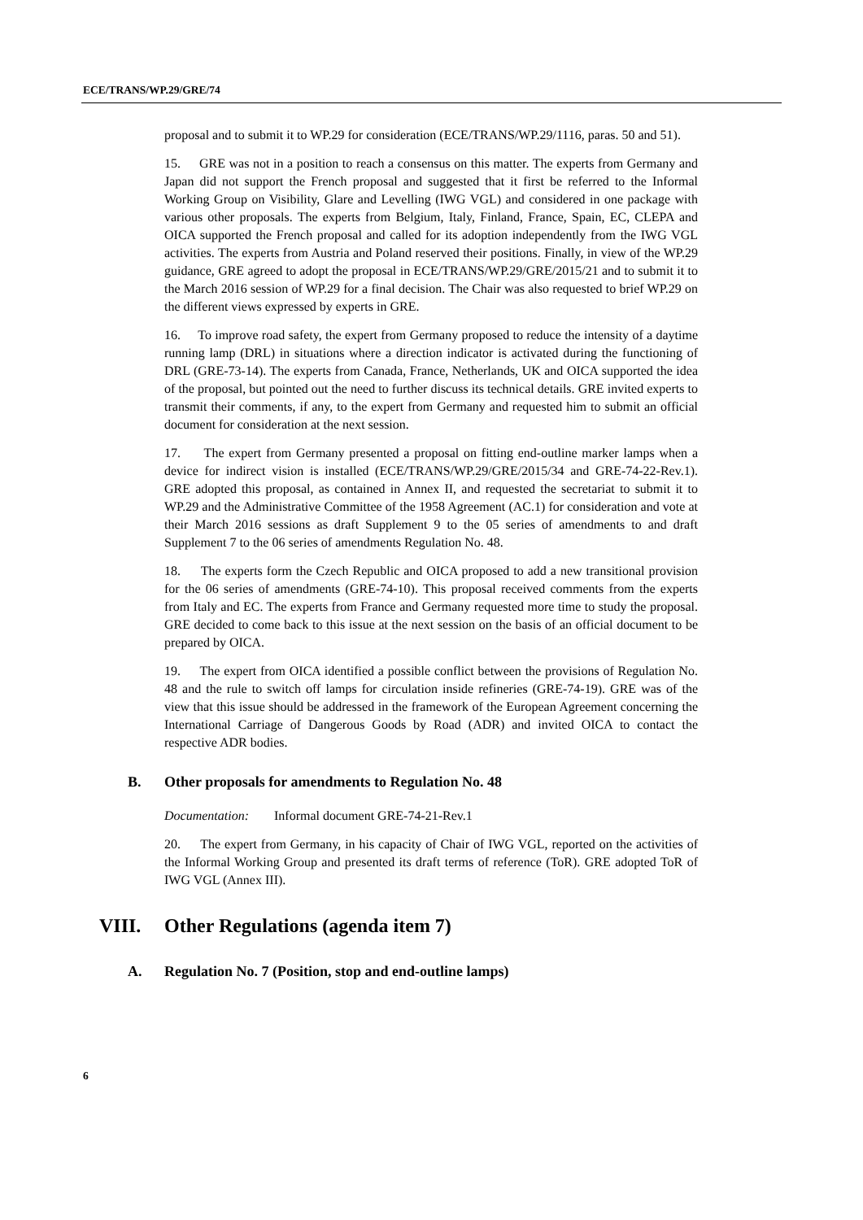ECE/TRANS/WP.29/GRE/74
proposal and to submit it to WP.29 for consideration (ECE/TRANS/WP.29/1116, paras. 50 and 51).
15. GRE was not in a position to reach a consensus on this matter. The experts from Germany and Japan did not support the French proposal and suggested that it first be referred to the Informal Working Group on Visibility, Glare and Levelling (IWG VGL) and considered in one package with various other proposals. The experts from Belgium, Italy, Finland, France, Spain, EC, CLEPA and OICA supported the French proposal and called for its adoption independently from the IWG VGL activities. The experts from Austria and Poland reserved their positions. Finally, in view of the WP.29 guidance, GRE agreed to adopt the proposal in ECE/TRANS/WP.29/GRE/2015/21 and to submit it to the March 2016 session of WP.29 for a final decision. The Chair was also requested to brief WP.29 on the different views expressed by experts in GRE.
16. To improve road safety, the expert from Germany proposed to reduce the intensity of a daytime running lamp (DRL) in situations where a direction indicator is activated during the functioning of DRL (GRE-73-14). The experts from Canada, France, Netherlands, UK and OICA supported the idea of the proposal, but pointed out the need to further discuss its technical details. GRE invited experts to transmit their comments, if any, to the expert from Germany and requested him to submit an official document for consideration at the next session.
17. The expert from Germany presented a proposal on fitting end-outline marker lamps when a device for indirect vision is installed (ECE/TRANS/WP.29/GRE/2015/34 and GRE-74-22-Rev.1). GRE adopted this proposal, as contained in Annex II, and requested the secretariat to submit it to WP.29 and the Administrative Committee of the 1958 Agreement (AC.1) for consideration and vote at their March 2016 sessions as draft Supplement 9 to the 05 series of amendments to and draft Supplement 7 to the 06 series of amendments Regulation No. 48.
18. The experts form the Czech Republic and OICA proposed to add a new transitional provision for the 06 series of amendments (GRE-74-10). This proposal received comments from the experts from Italy and EC. The experts from France and Germany requested more time to study the proposal. GRE decided to come back to this issue at the next session on the basis of an official document to be prepared by OICA.
19. The expert from OICA identified a possible conflict between the provisions of Regulation No. 48 and the rule to switch off lamps for circulation inside refineries (GRE-74-19). GRE was of the view that this issue should be addressed in the framework of the European Agreement concerning the International Carriage of Dangerous Goods by Road (ADR) and invited OICA to contact the respective ADR bodies.
B. Other proposals for amendments to Regulation No. 48
Documentation: Informal document GRE-74-21-Rev.1
20. The expert from Germany, in his capacity of Chair of IWG VGL, reported on the activities of the Informal Working Group and presented its draft terms of reference (ToR). GRE adopted ToR of IWG VGL (Annex III).
VIII. Other Regulations (agenda item 7)
A. Regulation No. 7 (Position, stop and end-outline lamps)
6